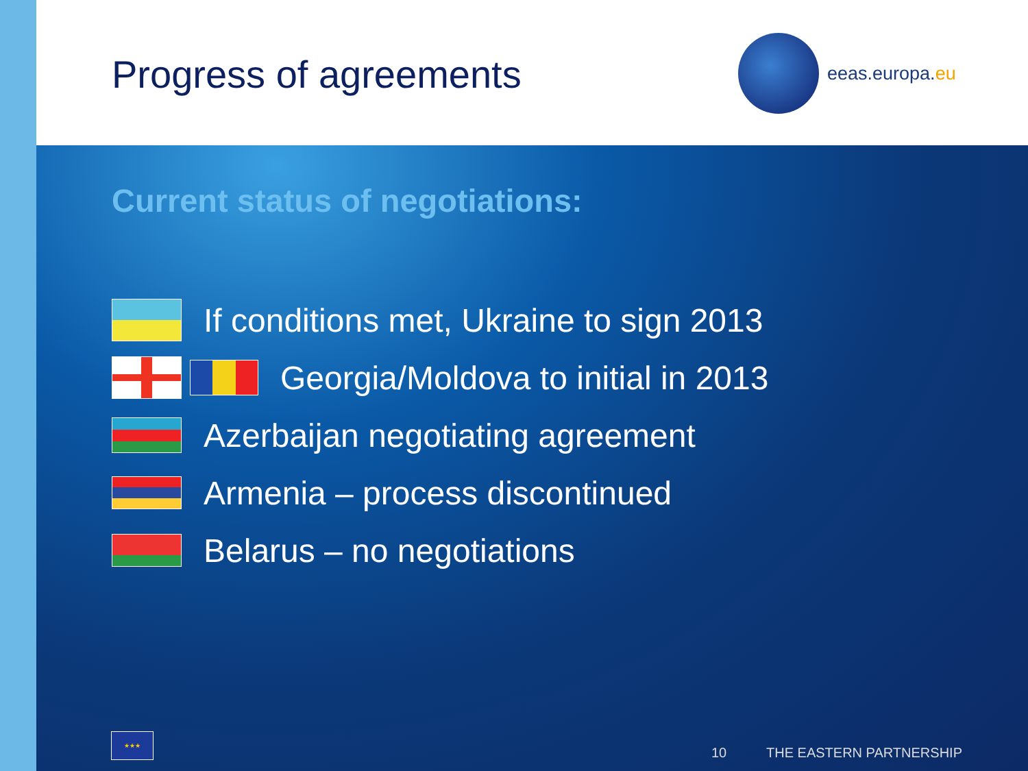Progress of agreements
eeas.europa.eu
Current status of negotiations:
If conditions met, Ukraine to sign 2013
Georgia/Moldova to initial in 2013
Azerbaijan negotiating agreement
Armenia – process discontinued
Belarus – no negotiations
★★★
10 THE EASTERN PARTNERSHIP